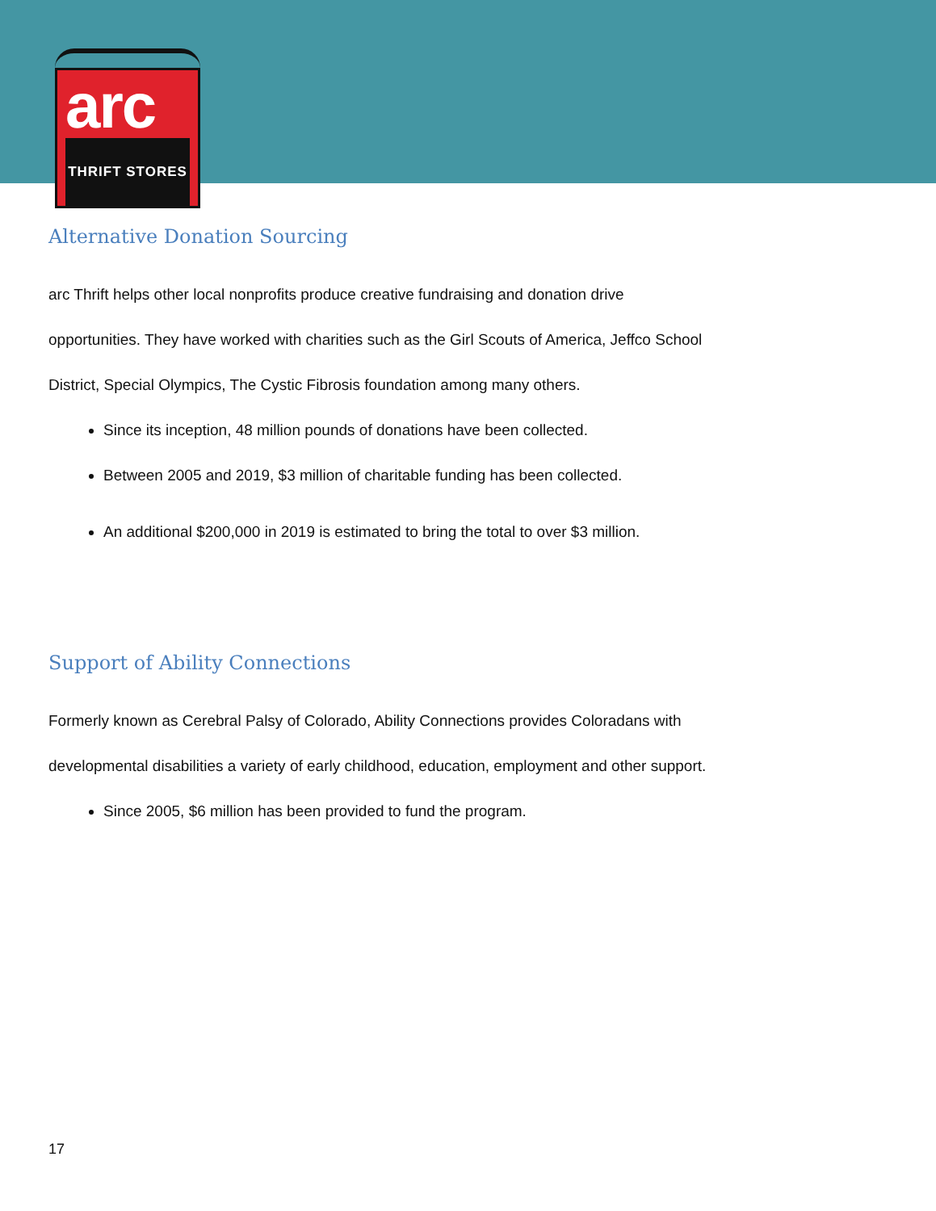arc
THRIFT STORES
Alternative Donation Sourcing
arc Thrift helps other local nonprofits produce creative fundraising and donation drive
opportunities. They have worked with charities such as the Girl Scouts of America, Jeffco School
District, Special Olympics, The Cystic Fibrosis foundation among many others.
Since its inception, 48 million pounds of donations have been collected.
Between 2005 and 2019, $3 million of charitable funding has been collected.
An additional $200,000 in 2019 is estimated to bring the total to over $3 million.
Support of Ability Connections
Formerly known as Cerebral Palsy of Colorado, Ability Connections provides Coloradans with
developmental disabilities a variety of early childhood, education, employment and other support.
Since 2005, $6 million has been provided to fund the program.
17